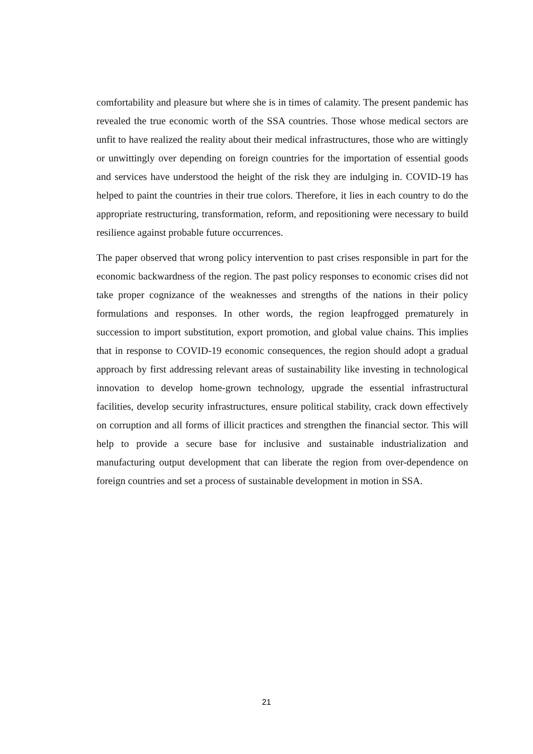comfortability and pleasure but where she is in times of calamity. The present pandemic has revealed the true economic worth of the SSA countries. Those whose medical sectors are unfit to have realized the reality about their medical infrastructures, those who are wittingly or unwittingly over depending on foreign countries for the importation of essential goods and services have understood the height of the risk they are indulging in. COVID-19 has helped to paint the countries in their true colors. Therefore, it lies in each country to do the appropriate restructuring, transformation, reform, and repositioning were necessary to build resilience against probable future occurrences.
The paper observed that wrong policy intervention to past crises responsible in part for the economic backwardness of the region. The past policy responses to economic crises did not take proper cognizance of the weaknesses and strengths of the nations in their policy formulations and responses. In other words, the region leapfrogged prematurely in succession to import substitution, export promotion, and global value chains. This implies that in response to COVID-19 economic consequences, the region should adopt a gradual approach by first addressing relevant areas of sustainability like investing in technological innovation to develop home-grown technology, upgrade the essential infrastructural facilities, develop security infrastructures, ensure political stability, crack down effectively on corruption and all forms of illicit practices and strengthen the financial sector. This will help to provide a secure base for inclusive and sustainable industrialization and manufacturing output development that can liberate the region from over-dependence on foreign countries and set a process of sustainable development in motion in SSA.
21